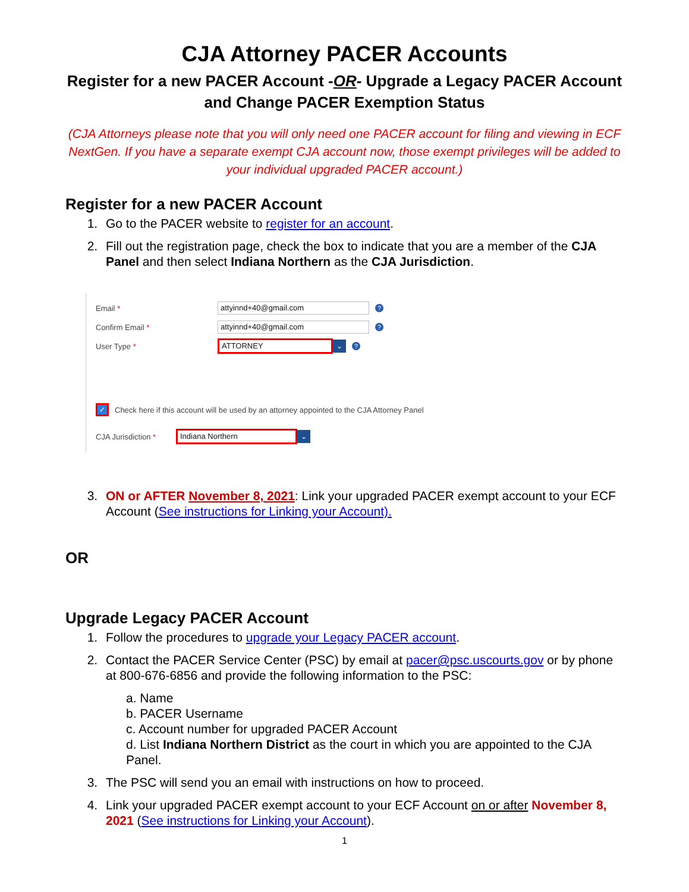CJA Attorney PACER Accounts
Register for a new PACER Account -OR- Upgrade a Legacy PACER Account and Change PACER Exemption Status
(CJA Attorneys please note that you will only need one PACER account for filing and viewing in ECF NextGen. If you have a separate exempt CJA account now, those exempt privileges will be added to your individual upgraded PACER account.)
Register for a new PACER Account
1. Go to the PACER website to register for an account.
2. Fill out the registration page, check the box to indicate that you are a member of the CJA Panel and then select Indiana Northern as the CJA Jurisdiction.
Email * attyinnd+40@gmail.com?
Confirm Email * attyinnd+40@gmail.com?
User Type * ATTORNEY ⌄?
✓ Check here if this account will be used by an attorney appointed to the CJA Attorney Panel
CJA Jurisdiction * Indiana Northern ⌄
3. ON or AFTER November 8, 2021: Link your upgraded PACER exempt account to your ECF Account (See instructions for Linking your Account).
OR
Upgrade Legacy PACER Account
1. Follow the procedures to upgrade your Legacy PACER account.
2. Contact the PACER Service Center (PSC) by email at pacer@psc.uscourts.gov or by phone at 800-676-6856 and provide the following information to the PSC:
a. Name
b. PACER Username
c. Account number for upgraded PACER Account
d. List Indiana Northern District as the court in which you are appointed to the CJA Panel.
3. The PSC will send you an email with instructions on how to proceed.
4. Link your upgraded PACER exempt account to your ECF Account on or after November 8, 2021 (See instructions for Linking your Account).
1